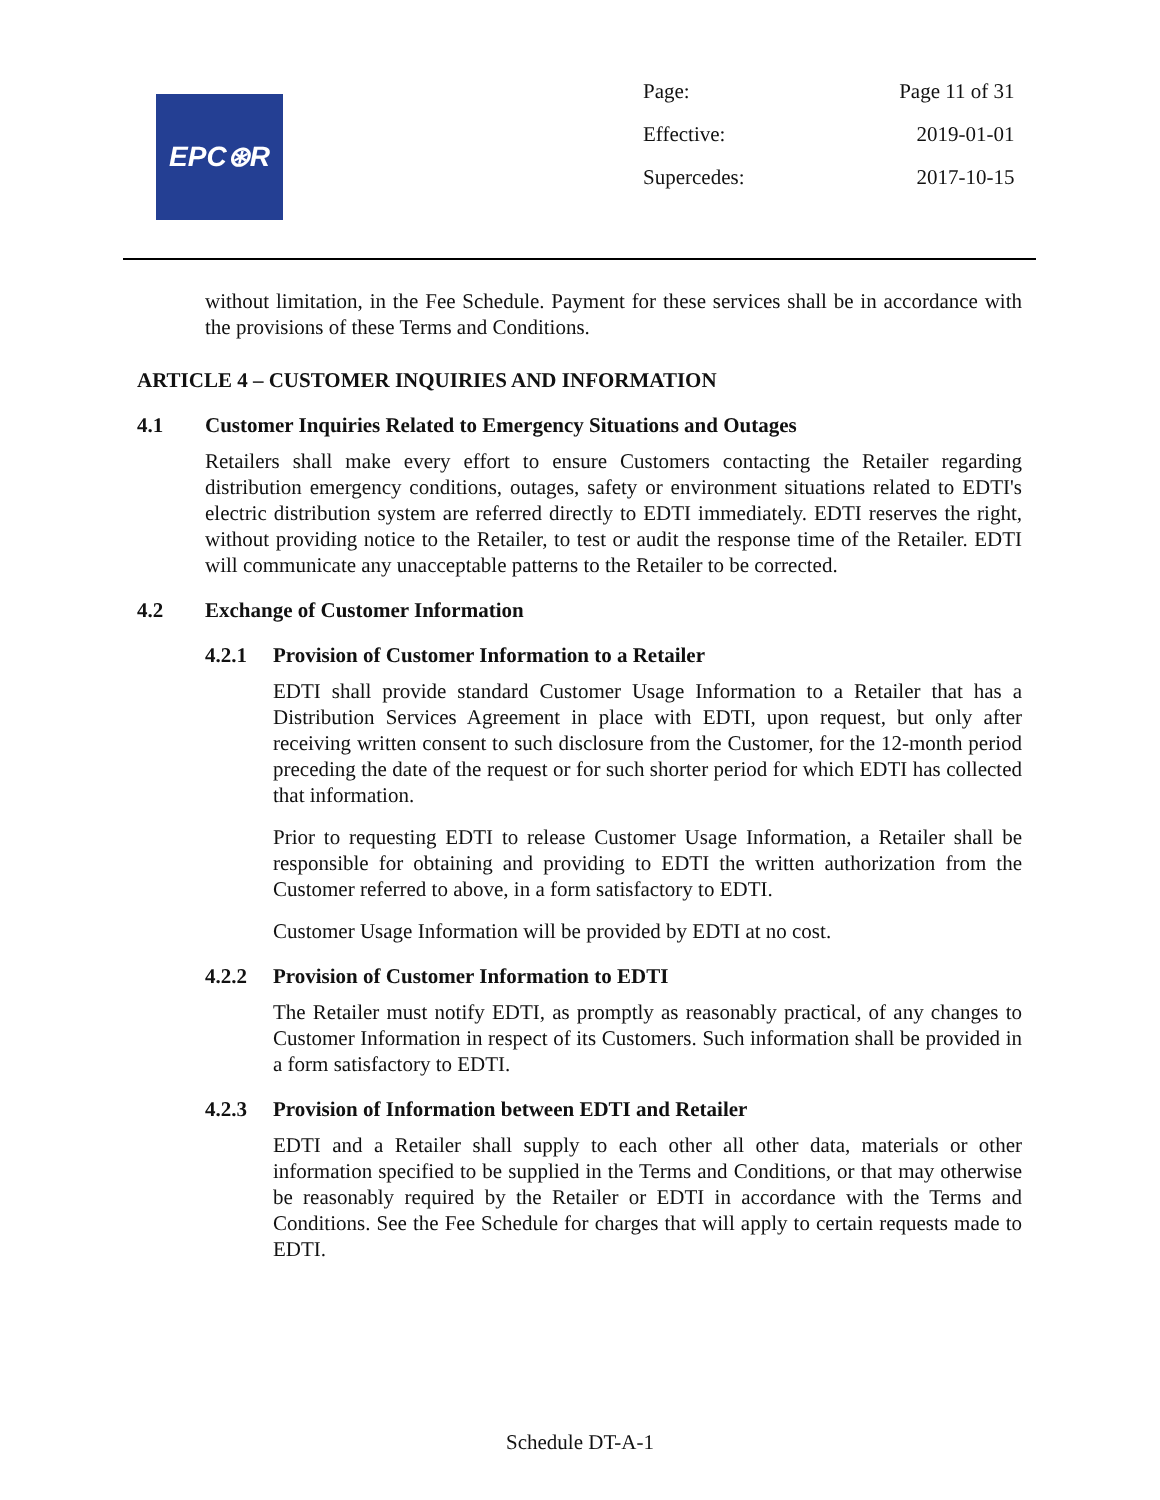EPC⊛R
| Page: | Page 11 of 31 |
| Effective: | 2019-01-01 |
| Supercedes: | 2017-10-15 |
without limitation, in the Fee Schedule. Payment for these services shall be in accordance with the provisions of these Terms and Conditions.
ARTICLE 4 – CUSTOMER INQUIRIES AND INFORMATION
4.1 Customer Inquiries Related to Emergency Situations and Outages
Retailers shall make every effort to ensure Customers contacting the Retailer regarding distribution emergency conditions, outages, safety or environment situations related to EDTI's electric distribution system are referred directly to EDTI immediately. EDTI reserves the right, without providing notice to the Retailer, to test or audit the response time of the Retailer. EDTI will communicate any unacceptable patterns to the Retailer to be corrected.
4.2 Exchange of Customer Information
4.2.1 Provision of Customer Information to a Retailer
EDTI shall provide standard Customer Usage Information to a Retailer that has a Distribution Services Agreement in place with EDTI, upon request, but only after receiving written consent to such disclosure from the Customer, for the 12-month period preceding the date of the request or for such shorter period for which EDTI has collected that information.
Prior to requesting EDTI to release Customer Usage Information, a Retailer shall be responsible for obtaining and providing to EDTI the written authorization from the Customer referred to above, in a form satisfactory to EDTI.
Customer Usage Information will be provided by EDTI at no cost.
4.2.2 Provision of Customer Information to EDTI
The Retailer must notify EDTI, as promptly as reasonably practical, of any changes to Customer Information in respect of its Customers. Such information shall be provided in a form satisfactory to EDTI.
4.2.3 Provision of Information between EDTI and Retailer
EDTI and a Retailer shall supply to each other all other data, materials or other information specified to be supplied in the Terms and Conditions, or that may otherwise be reasonably required by the Retailer or EDTI in accordance with the Terms and Conditions. See the Fee Schedule for charges that will apply to certain requests made to EDTI.
Schedule DT-A-1